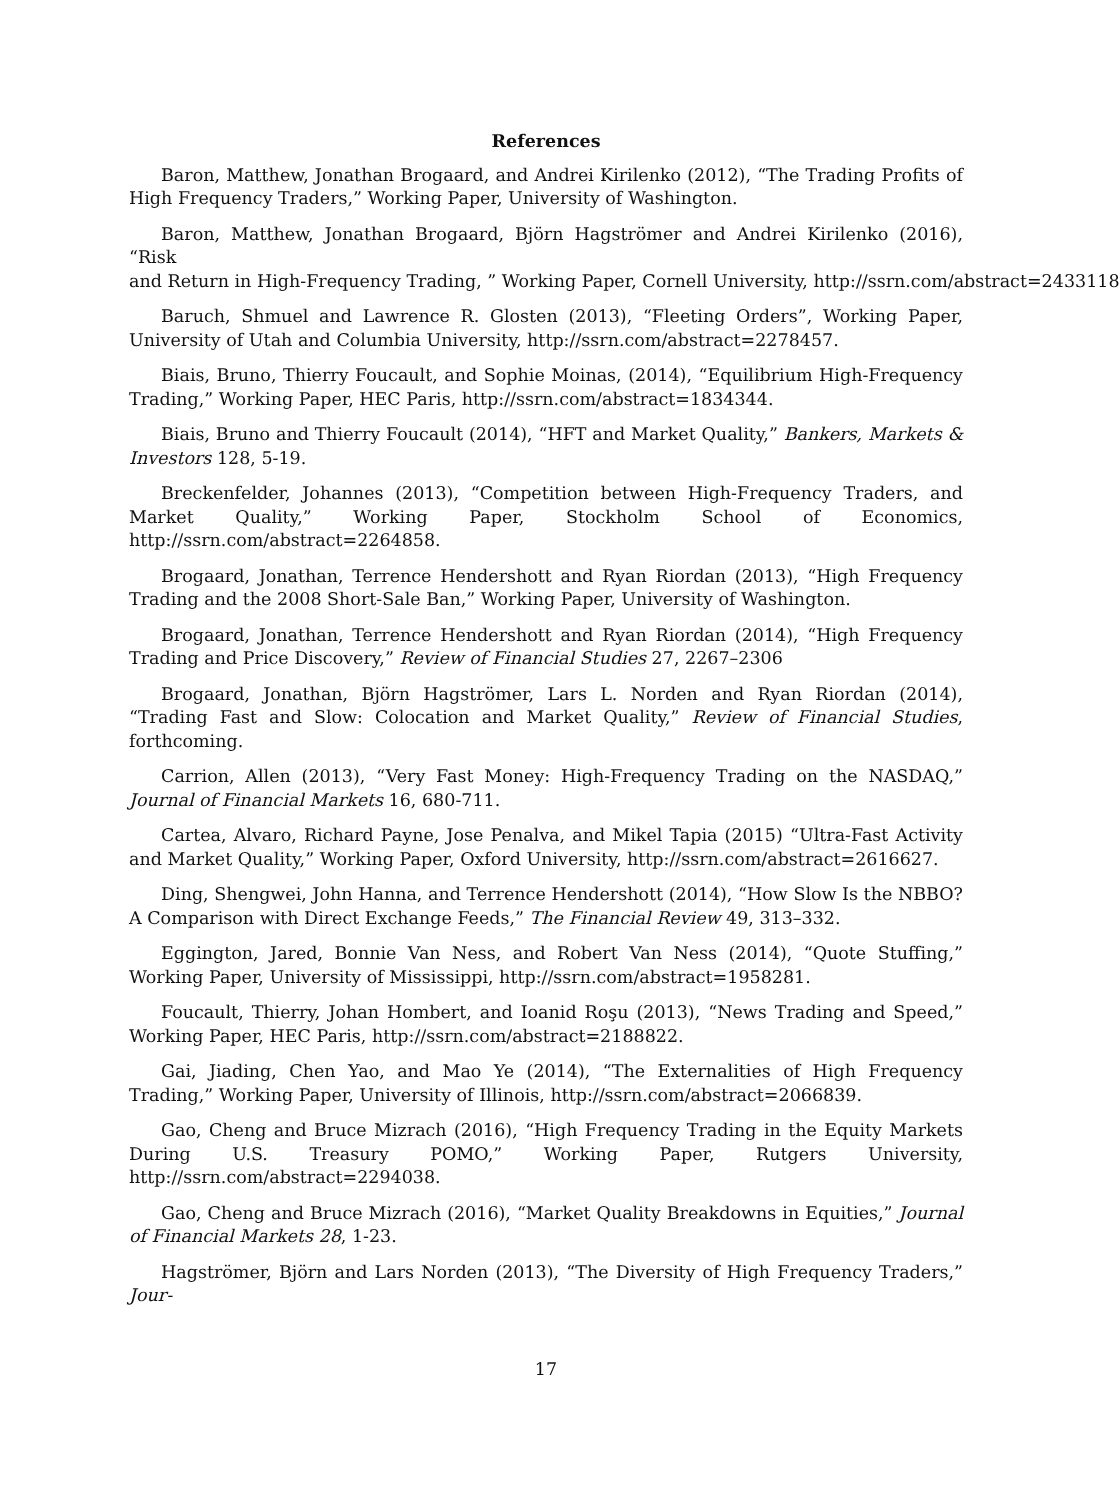References
Baron, Matthew, Jonathan Brogaard, and Andrei Kirilenko (2012), “The Trading Profits of High Frequency Traders,” Working Paper, University of Washington.
Baron, Matthew, Jonathan Brogaard, Björn Hagströmer and Andrei Kirilenko (2016), “Risk and Return in High-Frequency Trading, ” Working Paper, Cornell University, http://ssrn.com/abstract=2433118
Baruch, Shmuel and Lawrence R. Glosten (2013), “Fleeting Orders”, Working Paper, University of Utah and Columbia University, http://ssrn.com/abstract=2278457.
Biais, Bruno, Thierry Foucault, and Sophie Moinas, (2014), “Equilibrium High-Frequency Trading,” Working Paper, HEC Paris, http://ssrn.com/abstract=1834344.
Biais, Bruno and Thierry Foucault (2014), “HFT and Market Quality,” Bankers, Markets & Investors 128, 5-19.
Breckenfelder, Johannes (2013), “Competition between High-Frequency Traders, and Market Quality,” Working Paper, Stockholm School of Economics, http://ssrn.com/abstract=2264858.
Brogaard, Jonathan, Terrence Hendershott and Ryan Riordan (2013), “High Frequency Trading and the 2008 Short-Sale Ban,” Working Paper, University of Washington.
Brogaard, Jonathan, Terrence Hendershott and Ryan Riordan (2014), “High Frequency Trading and Price Discovery,” Review of Financial Studies 27, 2267–2306
Brogaard, Jonathan, Björn Hagströmer, Lars L. Norden and Ryan Riordan (2014), “Trading Fast and Slow: Colocation and Market Quality,” Review of Financial Studies, forthcoming.
Carrion, Allen (2013), “Very Fast Money: High-Frequency Trading on the NASDAQ,” Journal of Financial Markets 16, 680-711.
Cartea, Alvaro, Richard Payne, Jose Penalva, and Mikel Tapia (2015) “Ultra-Fast Activity and Market Quality,” Working Paper, Oxford University, http://ssrn.com/abstract=2616627.
Ding, Shengwei, John Hanna, and Terrence Hendershott (2014), “How Slow Is the NBBO? A Comparison with Direct Exchange Feeds,” The Financial Review 49, 313–332.
Eggington, Jared, Bonnie Van Ness, and Robert Van Ness (2014), “Quote Stuffing,” Working Paper, University of Mississippi, http://ssrn.com/abstract=1958281.
Foucault, Thierry, Johan Hombert, and Ioanid Roşu (2013), “News Trading and Speed,” Working Paper, HEC Paris, http://ssrn.com/abstract=2188822.
Gai, Jiading, Chen Yao, and Mao Ye (2014), “The Externalities of High Frequency Trading,” Working Paper, University of Illinois, http://ssrn.com/abstract=2066839.
Gao, Cheng and Bruce Mizrach (2016), “High Frequency Trading in the Equity Markets During U.S. Treasury POMO,” Working Paper, Rutgers University, http://ssrn.com/abstract=2294038.
Gao, Cheng and Bruce Mizrach (2016), “Market Quality Breakdowns in Equities,” Journal of Financial Markets 28, 1-23.
Hagströmer, Björn and Lars Norden (2013), “The Diversity of High Frequency Traders,” Jour-
17